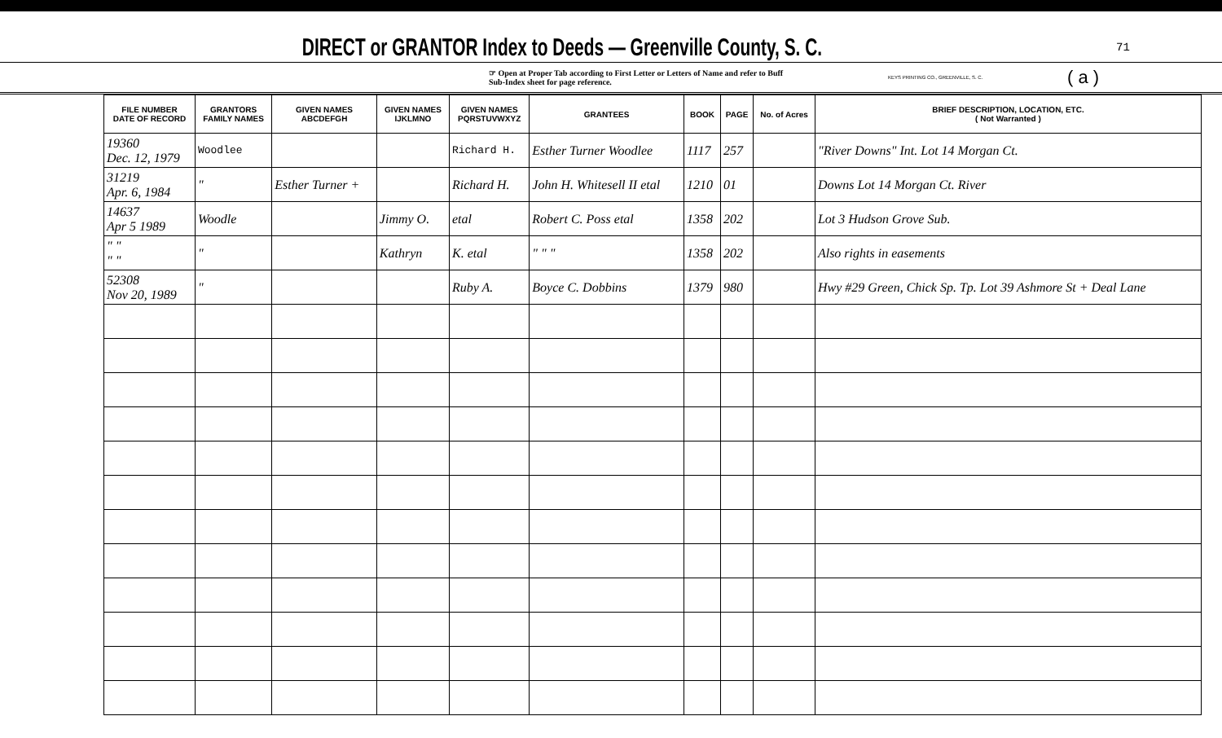DIRECT or GRANTOR Index to Deeds — Greenville County, S. C.
71
☞ Open at Proper Tab according to First Letter or Letters of Name and refer to Buff Sub-Index sheet for page reference.
KEYS PRINTING CO., GREENVILLE, S. C.
( a )
| FILE NUMBER DATE OF RECORD | GRANTORS FAMILY NAMES | GIVEN NAMES ABCDEFGH | GIVEN NAMES IJKLMNO | GIVEN NAMES PQRSTUVWXYZ | GRANTEES | BOOK | PAGE | No. of Acres | BRIEF DESCRIPTION, LOCATION, ETC. ( Not Warranted ) |
| --- | --- | --- | --- | --- | --- | --- | --- | --- | --- |
| 19360 Dec. 12, 1979 | Woodlee | | | Richard H. | Esther Turner Woodlee | 1117 | 257 | | "River Downs" Int. Lot 14 Morgan Ct. |
| 31219 Apr. 6, 1984 | " | Esther Turner + | | Richard H. | John H. Whitesell II etal | 1210 | 01 | | Downs Lot 14 Morgan Ct. River |
| 14637 Apr 5 1989 | Woodle | | Jimmy O. | etal | Robert C. Poss etal | 1358 | 202 | | Lot 3 Hudson Grove Sub. |
| " " " " | " | | Kathryn | K. etal | " " " | 1358 | 202 | | Also rights in easements |
| 52308 Nov 20, 1989 | " | | | Ruby A. | Boyce C. Dobbins | 1379 | 980 | | Hwy #29 Green, Chick Sp. Tp. Lot 39 Ashmore St + Deal Lane |